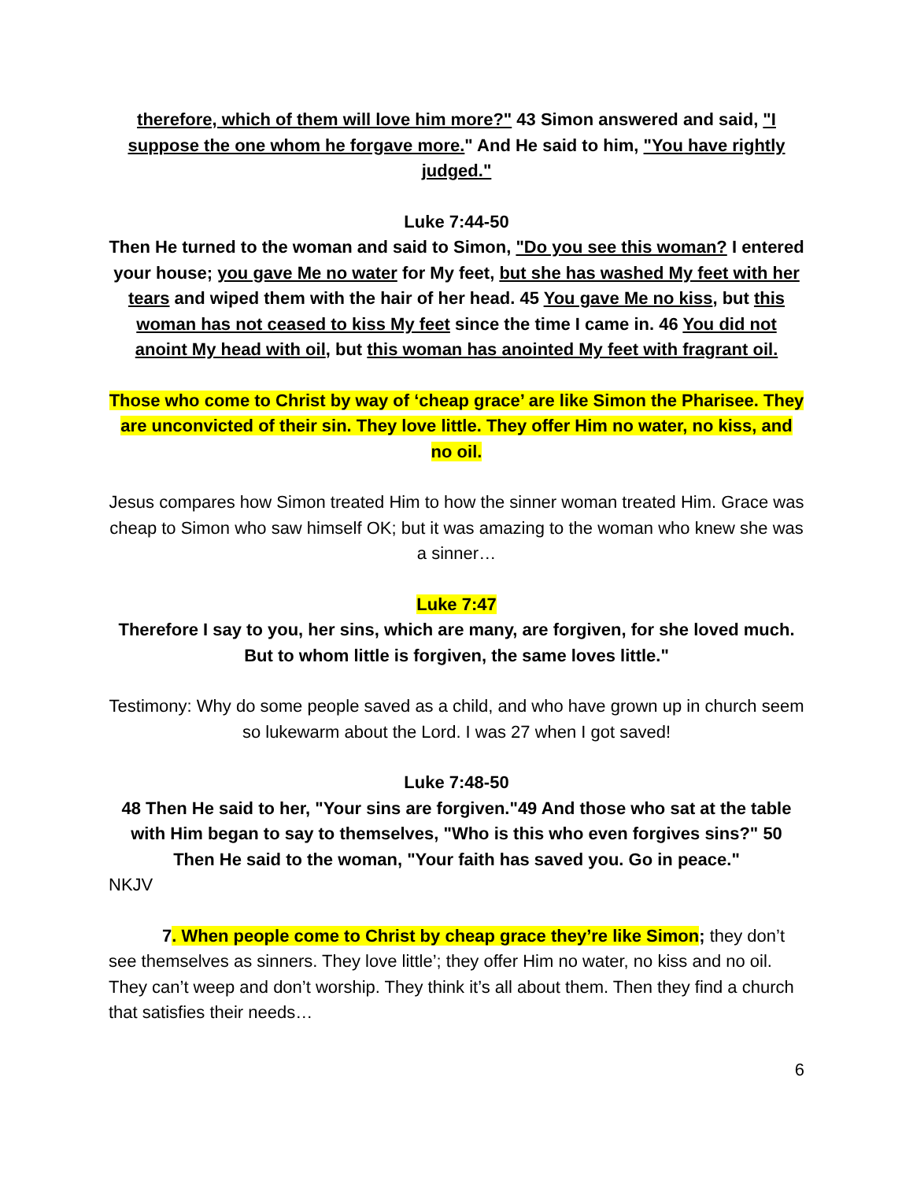therefore, which of them will love him more?" 43 Simon answered and said, "I suppose the one whom he forgave more." And He said to him, "You have rightly judged."
Luke 7:44-50
Then He turned to the woman and said to Simon, "Do you see this woman? I entered your house; you gave Me no water for My feet, but she has washed My feet with her tears and wiped them with the hair of her head. 45 You gave Me no kiss, but this woman has not ceased to kiss My feet since the time I came in. 46 You did not anoint My head with oil, but this woman has anointed My feet with fragrant oil.
Those who come to Christ by way of ‘cheap grace’ are like Simon the Pharisee. They are unconvicted of their sin. They love little. They offer Him no water, no kiss, and no oil.
Jesus compares how Simon treated Him to how the sinner woman treated Him. Grace was cheap to Simon who saw himself OK; but it was amazing to the woman who knew she was a sinner…
Luke 7:47
Therefore I say to you, her sins, which are many, are forgiven, for she loved much. But to whom little is forgiven, the same loves little."
Testimony: Why do some people saved as a child, and who have grown up in church seem so lukewarm about the Lord. I was 27 when I got saved!
Luke 7:48-50
48 Then He said to her, "Your sins are forgiven."49 And those who sat at the table with Him began to say to themselves, "Who is this who even forgives sins?" 50 Then He said to the woman, "Your faith has saved you. Go in peace."
NKJV
7. When people come to Christ by cheap grace they’re like Simon; they don’t see themselves as sinners. They love little’; they offer Him no water, no kiss and no oil. They can’t weep and don’t worship. They think it’s all about them. Then they find a church that satisfies their needs…
6